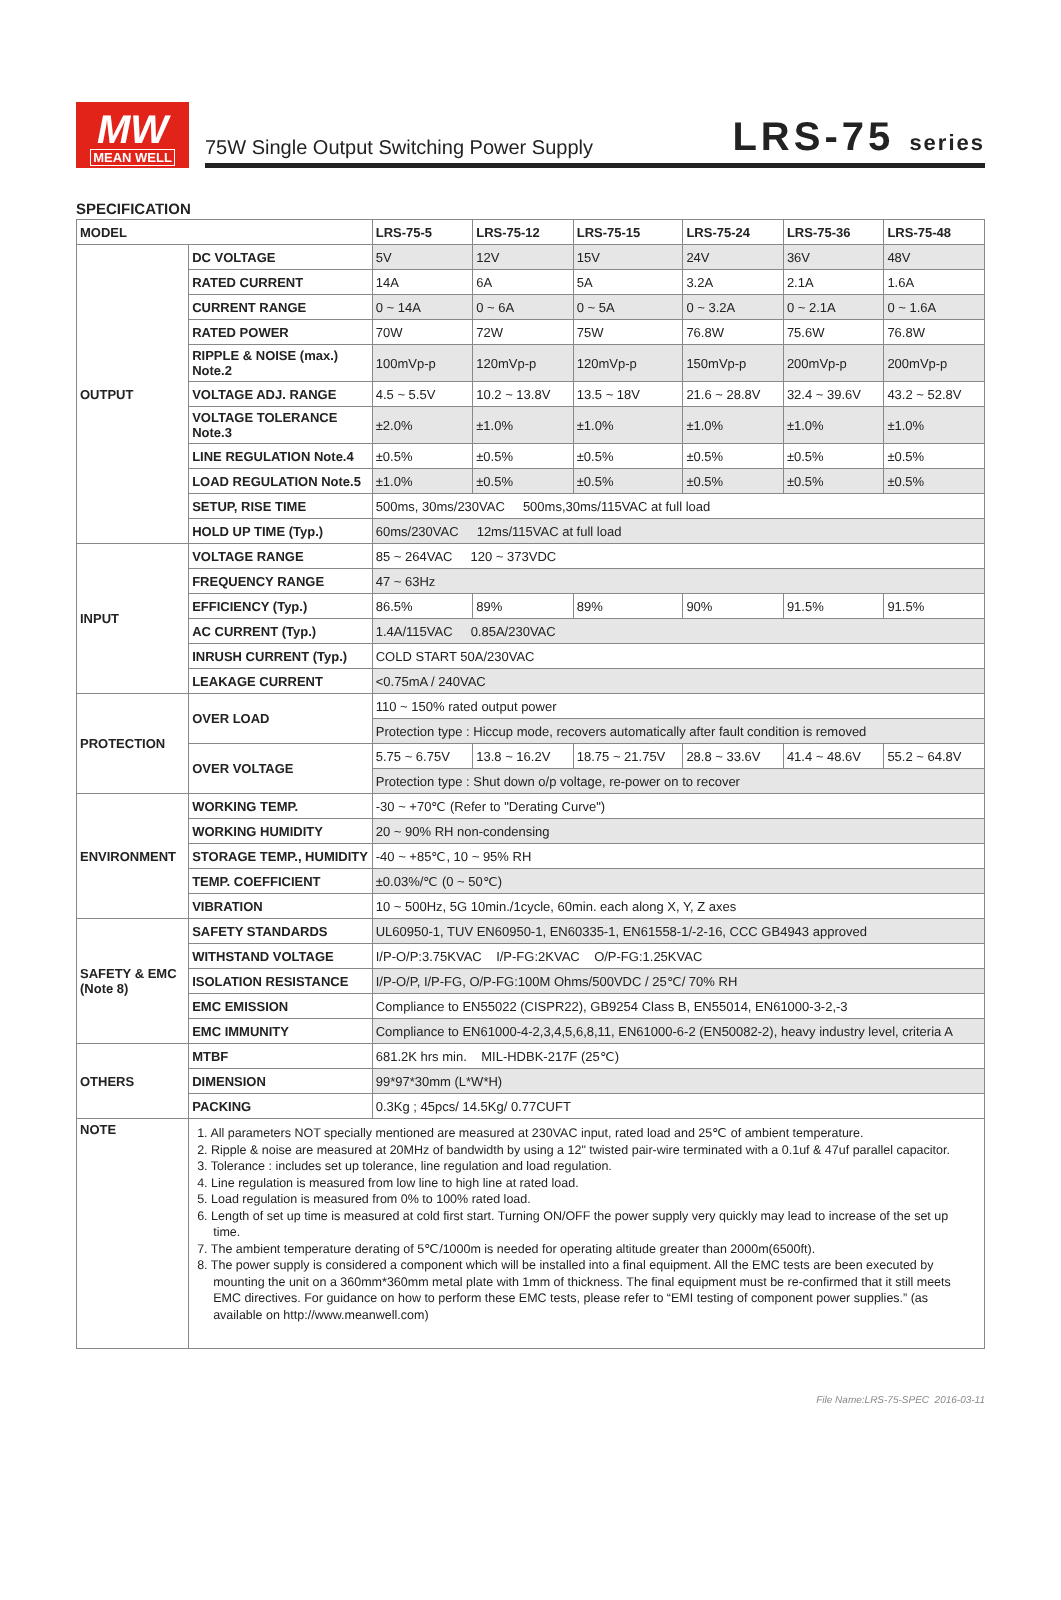MW
MEAN WELL
75W Single Output Switching Power Supply LRS-75 series
SPECIFICATION
| MODEL | | LRS-75-5 | LRS-75-12 | LRS-75-15 | LRS-75-24 | LRS-75-36 | LRS-75-48 |
| --- | --- | --- | --- | --- | --- | --- | --- |
| OUTPUT | DC VOLTAGE | 5V | 12V | 15V | 24V | 36V | 48V |
| | RATED CURRENT | 14A | 6A | 5A | 3.2A | 2.1A | 1.6A |
| | CURRENT RANGE | 0 ~ 14A | 0 ~ 6A | 0 ~ 5A | 0 ~ 3.2A | 0 ~ 2.1A | 0 ~ 1.6A |
| | RATED POWER | 70W | 72W | 75W | 76.8W | 75.6W | 76.8W |
| | RIPPLE & NOISE (max.) Note.2 | 100mVp-p | 120mVp-p | 120mVp-p | 150mVp-p | 200mVp-p | 200mVp-p |
| | VOLTAGE ADJ. RANGE | 4.5 ~ 5.5V | 10.2 ~ 13.8V | 13.5 ~ 18V | 21.6 ~ 28.8V | 32.4 ~ 39.6V | 43.2 ~ 52.8V |
| | VOLTAGE TOLERANCE Note.3 | ±2.0% | ±1.0% | ±1.0% | ±1.0% | ±1.0% | ±1.0% |
| | LINE REGULATION Note.4 | ±0.5% | ±0.5% | ±0.5% | ±0.5% | ±0.5% | ±0.5% |
| | LOAD REGULATION Note.5 | ±1.0% | ±0.5% | ±0.5% | ±0.5% | ±0.5% | ±0.5% |
| | SETUP, RISE TIME | 500ms, 30ms/230VAC 500ms,30ms/115VAC at full load | | | | | |
| | HOLD UP TIME (Typ.) | 60ms/230VAC 12ms/115VAC at full load | | | | | |
| INPUT | VOLTAGE RANGE | 85 ~ 264VAC 120 ~ 373VDC | | | | | |
| | FREQUENCY RANGE | 47 ~ 63Hz | | | | | |
| | EFFICIENCY (Typ.) | 86.5% | 89% | 89% | 90% | 91.5% | 91.5% |
| | AC CURRENT (Typ.) | 1.4A/115VAC 0.85A/230VAC | | | | | |
| | INRUSH CURRENT (Typ.) | COLD START 50A/230VAC | | | | | |
| | LEAKAGE CURRENT | <0.75mA / 240VAC | | | | | |
| PROTECTION | OVER LOAD | 110 ~ 150% rated output power | | | | | |
| | | Protection type : Hiccup mode, recovers automatically after fault condition is removed | | | | | |
| | OVER VOLTAGE | 5.75 ~ 6.75V | 13.8 ~ 16.2V | 18.75 ~ 21.75V | 28.8 ~ 33.6V | 41.4 ~ 48.6V | 55.2 ~ 64.8V |
| | | Protection type : Shut down o/p voltage, re-power on to recover | | | | | |
| ENVIRONMENT | WORKING TEMP. | -30 ~ +70℃ (Refer to "Derating Curve") | | | | | |
| | WORKING HUMIDITY | 20 ~ 90% RH non-condensing | | | | | |
| | STORAGE TEMP., HUMIDITY | -40 ~ +85℃, 10 ~ 95% RH | | | | | |
| | TEMP. COEFFICIENT | ±0.03%/℃ (0 ~ 50℃) | | | | | |
| | VIBRATION | 10 ~ 500Hz, 5G 10min./1cycle, 60min. each along X, Y, Z axes | | | | | |
| SAFETY & EMC (Note 8) | SAFETY STANDARDS | UL60950-1, TUV EN60950-1, EN60335-1, EN61558-1/-2-16, CCC GB4943 approved | | | | | |
| | WITHSTAND VOLTAGE | I/P-O/P:3.75KVAC I/P-FG:2KVAC O/P-FG:1.25KVAC | | | | | |
| | ISOLATION RESISTANCE | I/P-O/P, I/P-FG, O/P-FG:100M Ohms/500VDC / 25℃/ 70% RH | | | | | |
| | EMC EMISSION | Compliance to EN55022 (CISPR22), GB9254 Class B, EN55014, EN61000-3-2,-3 | | | | | |
| | EMC IMMUNITY | Compliance to EN61000-4-2,3,4,5,6,8,11, EN61000-6-2 (EN50082-2), heavy industry level, criteria A | | | | | |
| OTHERS | MTBF | 681.2K hrs min. MIL-HDBK-217F (25℃) | | | | | |
| | DIMENSION | 99*97*30mm (L*W*H) | | | | | |
| | PACKING | 0.3Kg ; 45pcs/ 14.5Kg/ 0.77CUFT | | | | | |
| NOTE | 1. All parameters NOT specially mentioned are measured at 230VAC input, rated load and 25℃ of ambient temperature. 2. Ripple & noise are measured at 20MHz of bandwidth by using a 12" twisted pair-wire terminated with a 0.1uf & 47uf parallel capacitor. 3. Tolerance : includes set up tolerance, line regulation and load regulation. 4. Line regulation is measured from low line to high line at rated load. 5. Load regulation is measured from 0% to 100% rated load. 6. Length of set up time is measured at cold first start. Turning ON/OFF the power supply very quickly may lead to increase of the set up time. 7. The ambient temperature derating of 5℃/1000m is needed for operating altitude greater than 2000m(6500ft). 8. The power supply is considered a component which will be installed into a final equipment. All the EMC tests are been executed by mounting the unit on a 360mm*360mm metal plate with 1mm of thickness. The final equipment must be re-confirmed that it still meets EMC directives. For guidance on how to perform these EMC tests, please refer to “EMI testing of component power supplies.” (as available on http://www.meanwell.com) | | | | | | |
File Name:LRS-75-SPEC 2016-03-11